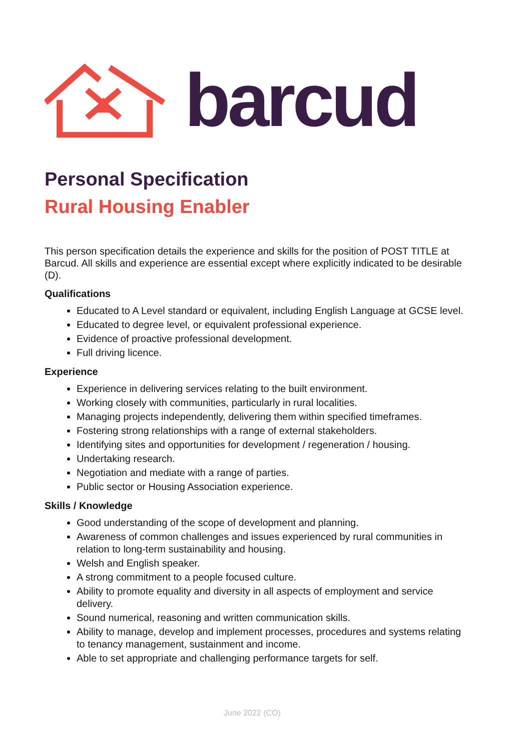barcud
Personal Specification
Rural Housing Enabler
This person specification details the experience and skills for the position of POST TITLE at Barcud. All skills and experience are essential except where explicitly indicated to be desirable (D).
Qualifications
Educated to A Level standard or equivalent, including English Language at GCSE level.
Educated to degree level, or equivalent professional experience.
Evidence of proactive professional development.
Full driving licence.
Experience
Experience in delivering services relating to the built environment.
Working closely with communities, particularly in rural localities.
Managing projects independently, delivering them within specified timeframes.
Fostering strong relationships with a range of external stakeholders.
Identifying sites and opportunities for development / regeneration / housing.
Undertaking research.
Negotiation and mediate with a range of parties.
Public sector or Housing Association experience.
Skills / Knowledge
Good understanding of the scope of development and planning.
Awareness of common challenges and issues experienced by rural communities in relation to long-term sustainability and housing.
Welsh and English speaker.
A strong commitment to a people focused culture.
Ability to promote equality and diversity in all aspects of employment and service delivery.
Sound numerical, reasoning and written communication skills.
Ability to manage, develop and implement processes, procedures and systems relating to tenancy management, sustainment and income.
Able to set appropriate and challenging performance targets for self.
June 2022 (CO)